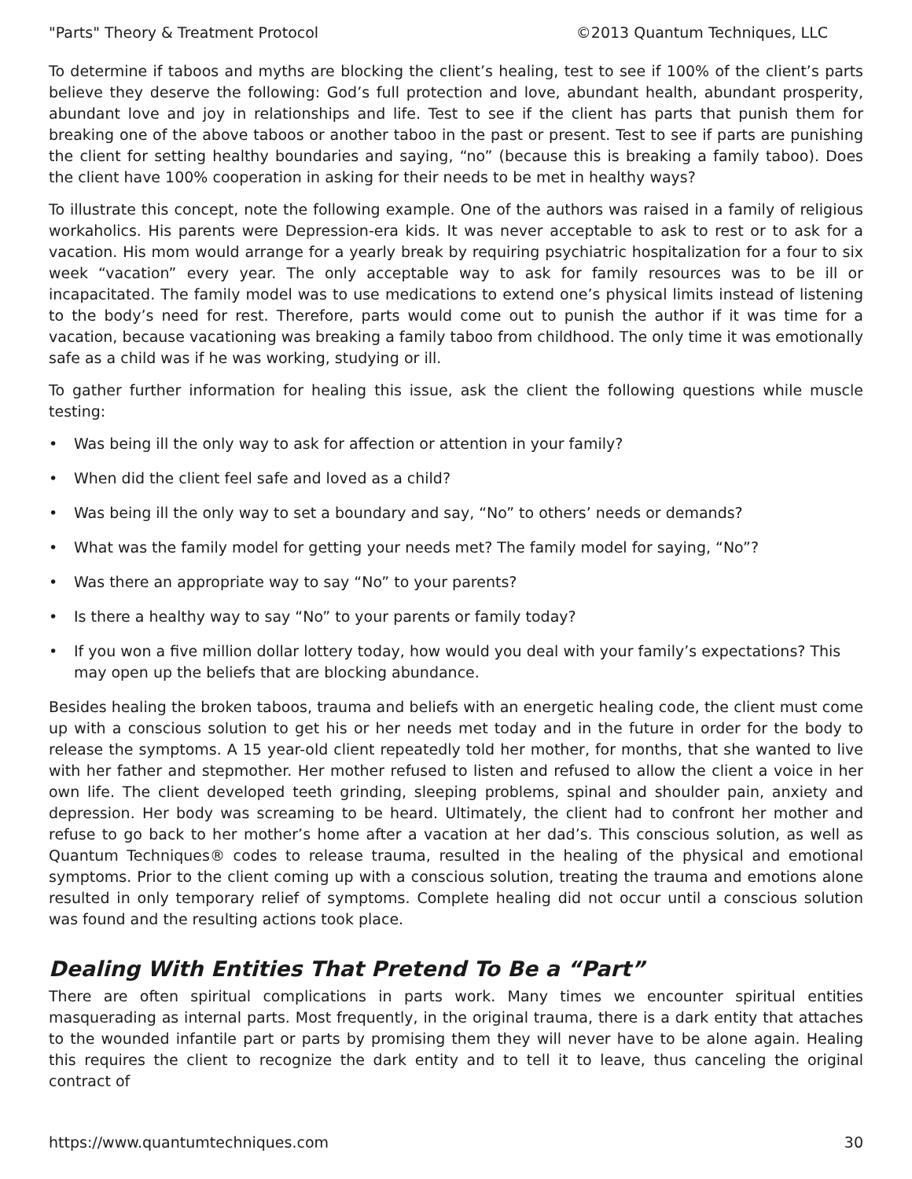"Parts" Theory & Treatment Protocol ©2013 Quantum Techniques, LLC
To determine if taboos and myths are blocking the client’s healing, test to see if 100% of the client’s parts believe they deserve the following: God’s full protection and love, abundant health, abundant prosperity, abundant love and joy in relationships and life. Test to see if the client has parts that punish them for breaking one of the above taboos or another taboo in the past or present. Test to see if parts are punishing the client for setting healthy boundaries and saying, “no” (because this is breaking a family taboo). Does the client have 100% cooperation in asking for their needs to be met in healthy ways?
To illustrate this concept, note the following example. One of the authors was raised in a family of religious workaholics. His parents were Depression-era kids. It was never acceptable to ask to rest or to ask for a vacation. His mom would arrange for a yearly break by requiring psychiatric hospitalization for a four to six week “vacation” every year. The only acceptable way to ask for family resources was to be ill or incapacitated. The family model was to use medications to extend one’s physical limits instead of listening to the body’s need for rest. Therefore, parts would come out to punish the author if it was time for a vacation, because vacationing was breaking a family taboo from childhood. The only time it was emotionally safe as a child was if he was working, studying or ill.
To gather further information for healing this issue, ask the client the following questions while muscle testing:
• Was being ill the only way to ask for affection or attention in your family?
• When did the client feel safe and loved as a child?
• Was being ill the only way to set a boundary and say, “No” to others’ needs or demands?
• What was the family model for getting your needs met? The family model for saying, “No”?
• Was there an appropriate way to say “No” to your parents?
• Is there a healthy way to say “No” to your parents or family today?
• If you won a five million dollar lottery today, how would you deal with your family’s expectations? This may open up the beliefs that are blocking abundance.
Besides healing the broken taboos, trauma and beliefs with an energetic healing code, the client must come up with a conscious solution to get his or her needs met today and in the future in order for the body to release the symptoms. A 15 year-old client repeatedly told her mother, for months, that she wanted to live with her father and stepmother. Her mother refused to listen and refused to allow the client a voice in her own life. The client developed teeth grinding, sleeping problems, spinal and shoulder pain, anxiety and depression. Her body was screaming to be heard. Ultimately, the client had to confront her mother and refuse to go back to her mother’s home after a vacation at her dad’s. This conscious solution, as well as Quantum Techniques® codes to release trauma, resulted in the healing of the physical and emotional symptoms. Prior to the client coming up with a conscious solution, treating the trauma and emotions alone resulted in only temporary relief of symptoms. Complete healing did not occur until a conscious solution was found and the resulting actions took place.
Dealing With Entities That Pretend To Be a “Part”
There are often spiritual complications in parts work. Many times we encounter spiritual entities masquerading as internal parts. Most frequently, in the original trauma, there is a dark entity that attaches to the wounded infantile part or parts by promising them they will never have to be alone again. Healing this requires the client to recognize the dark entity and to tell it to leave, thus canceling the original contract of
https://www.quantumtechniques.com 30